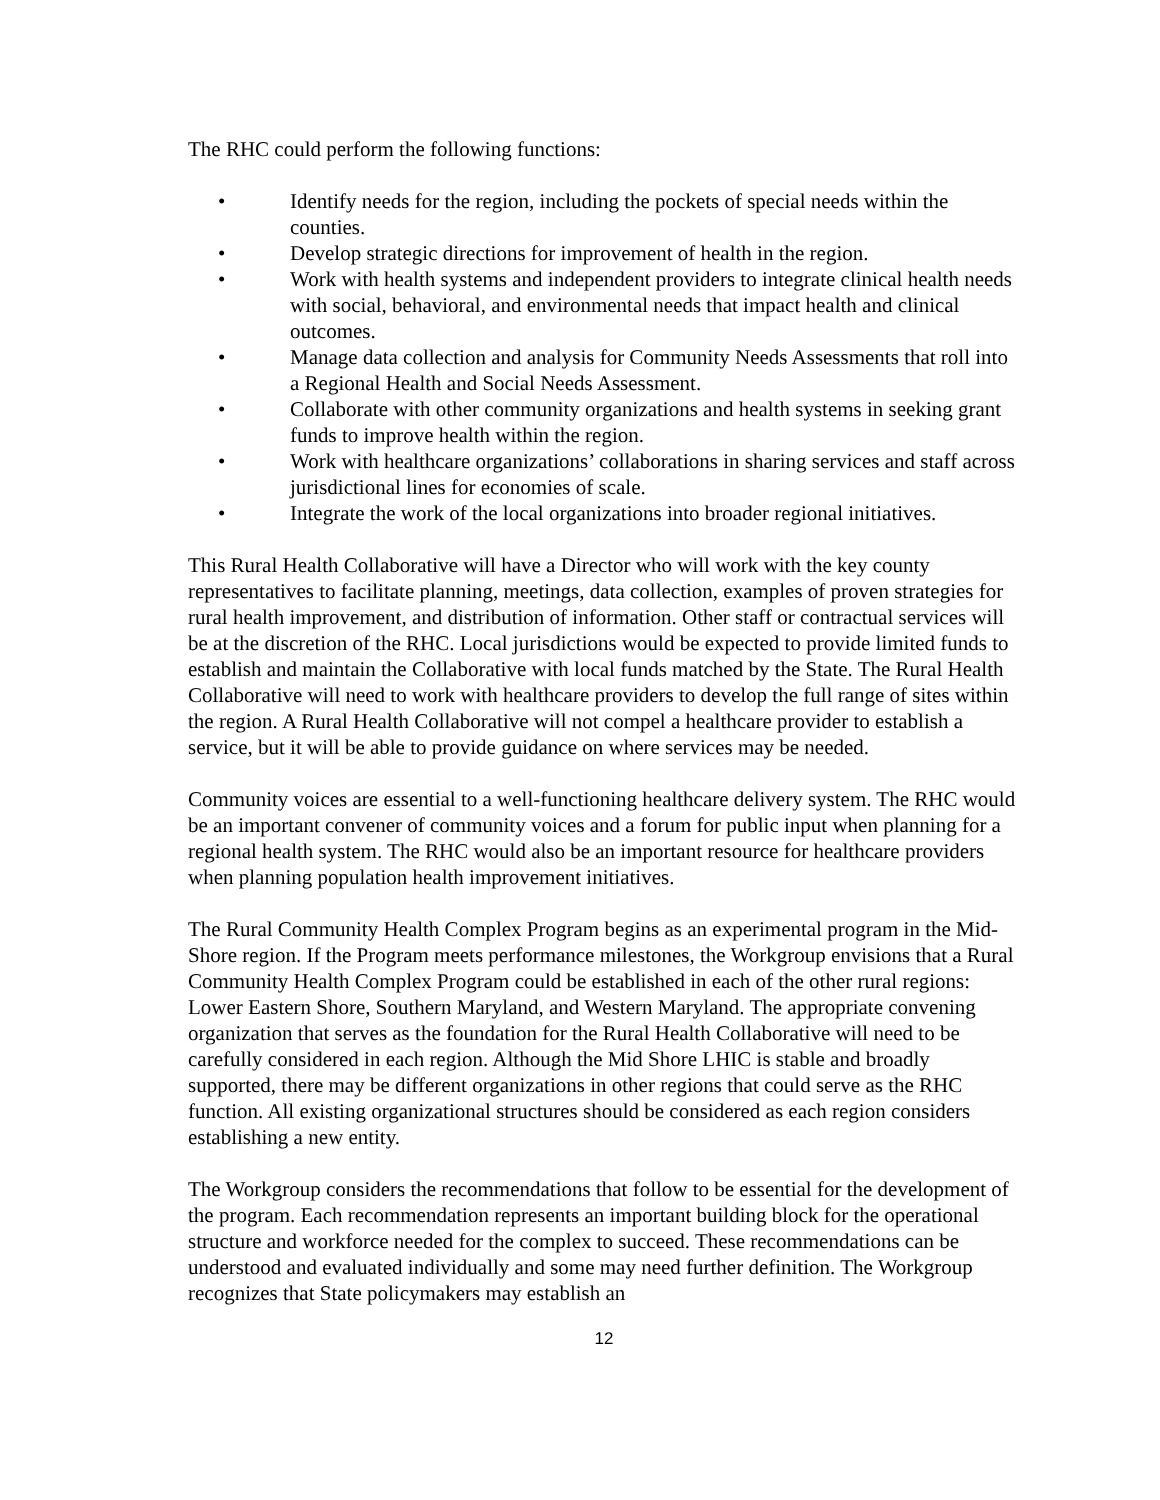The RHC could perform the following functions:
• Identify needs for the region, including the pockets of special needs within the counties.
• Develop strategic directions for improvement of health in the region.
• Work with health systems and independent providers to integrate clinical health needs with social, behavioral, and environmental needs that impact health and clinical outcomes.
• Manage data collection and analysis for Community Needs Assessments that roll into a Regional Health and Social Needs Assessment.
• Collaborate with other community organizations and health systems in seeking grant funds to improve health within the region.
• Work with healthcare organizations’ collaborations in sharing services and staff across jurisdictional lines for economies of scale.
• Integrate the work of the local organizations into broader regional initiatives.
This Rural Health Collaborative will have a Director who will work with the key county representatives to facilitate planning, meetings, data collection, examples of proven strategies for rural health improvement, and distribution of information. Other staff or contractual services will be at the discretion of the RHC. Local jurisdictions would be expected to provide limited funds to establish and maintain the Collaborative with local funds matched by the State. The Rural Health Collaborative will need to work with healthcare providers to develop the full range of sites within the region. A Rural Health Collaborative will not compel a healthcare provider to establish a service, but it will be able to provide guidance on where services may be needed.
Community voices are essential to a well-functioning healthcare delivery system. The RHC would be an important convener of community voices and a forum for public input when planning for a regional health system. The RHC would also be an important resource for healthcare providers when planning population health improvement initiatives.
The Rural Community Health Complex Program begins as an experimental program in the Mid-Shore region. If the Program meets performance milestones, the Workgroup envisions that a Rural Community Health Complex Program could be established in each of the other rural regions: Lower Eastern Shore, Southern Maryland, and Western Maryland. The appropriate convening organization that serves as the foundation for the Rural Health Collaborative will need to be carefully considered in each region. Although the Mid Shore LHIC is stable and broadly supported, there may be different organizations in other regions that could serve as the RHC function. All existing organizational structures should be considered as each region considers establishing a new entity.
The Workgroup considers the recommendations that follow to be essential for the development of the program. Each recommendation represents an important building block for the operational structure and workforce needed for the complex to succeed. These recommendations can be understood and evaluated individually and some may need further definition. The Workgroup recognizes that State policymakers may establish an
12